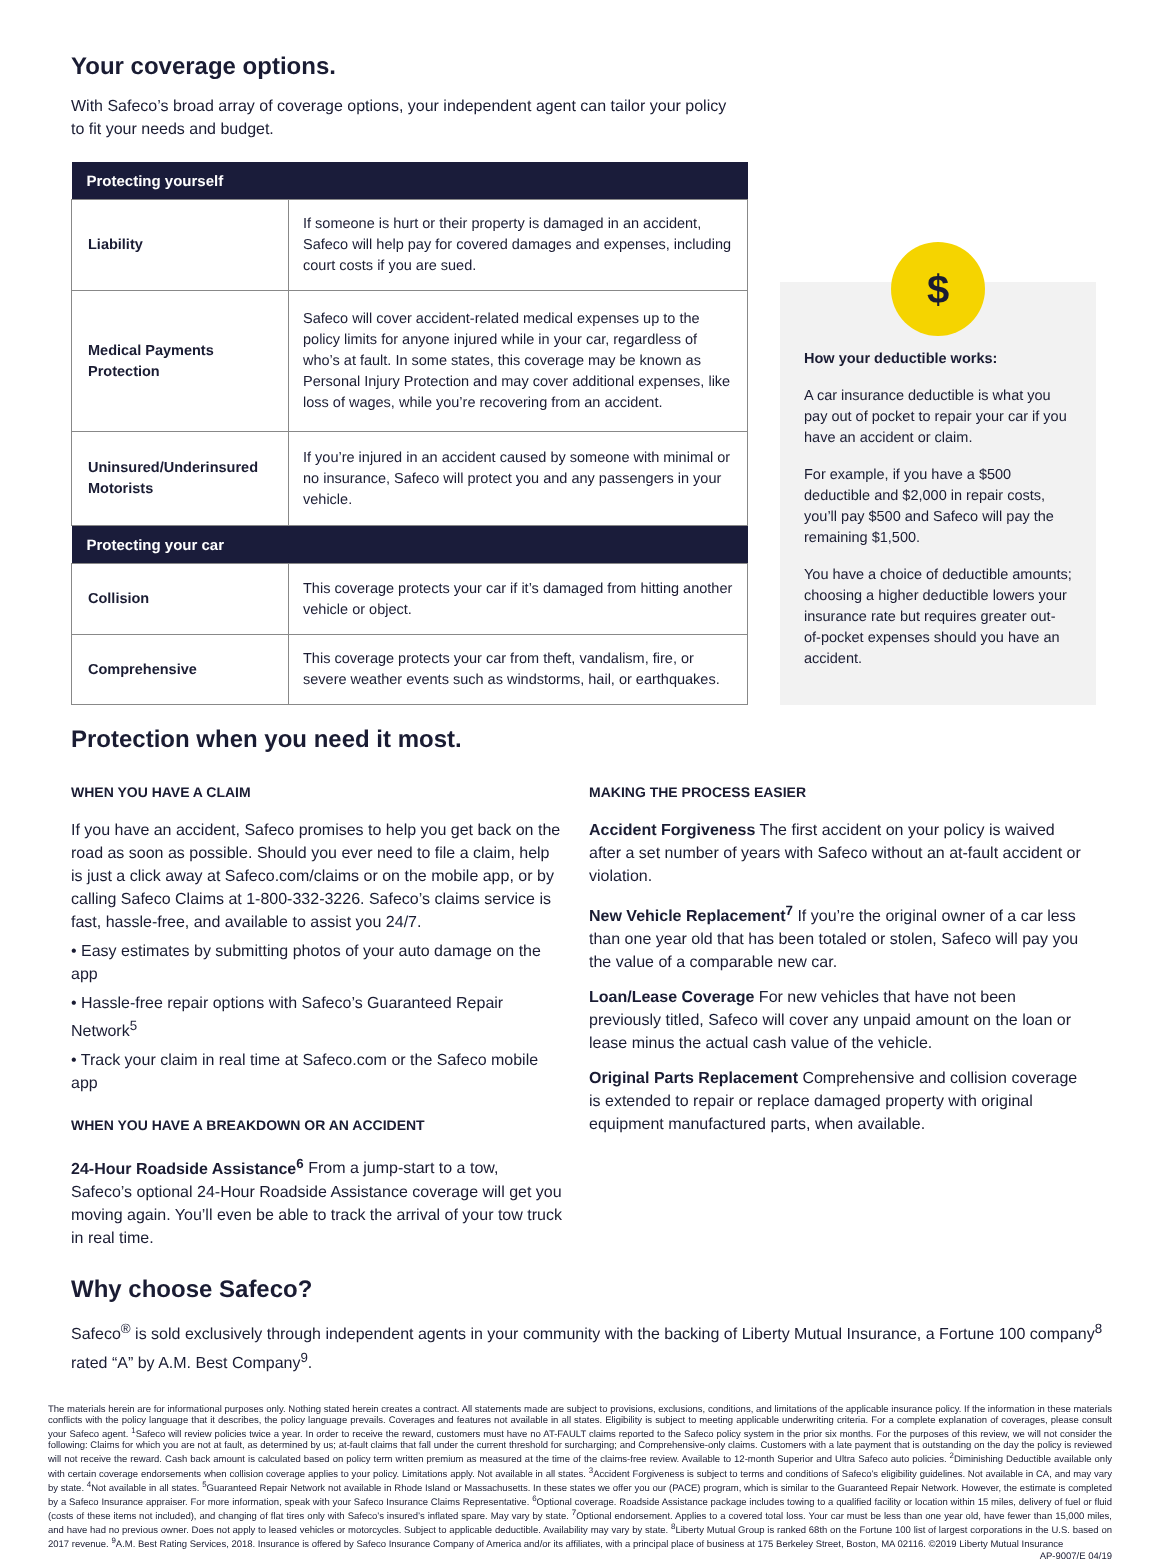Your coverage options.
With Safeco’s broad array of coverage options, your independent agent can tailor your policy to fit your needs and budget.
| Protecting yourself | |
| --- | --- |
| Liability | If someone is hurt or their property is damaged in an accident, Safeco will help pay for covered damages and expenses, including court costs if you are sued. |
| Medical Payments Protection | Safeco will cover accident-related medical expenses up to the policy limits for anyone injured while in your car, regardless of who’s at fault. In some states, this coverage may be known as Personal Injury Protection and may cover additional expenses, like loss of wages, while you’re recovering from an accident. |
| Uninsured/Underinsured Motorists | If you’re injured in an accident caused by someone with minimal or no insurance, Safeco will protect you and any passengers in your vehicle. |
| Protecting your car | |
| Collision | This coverage protects your car if it’s damaged from hitting another vehicle or object. |
| Comprehensive | This coverage protects your car from theft, vandalism, fire, or severe weather events such as windstorms, hail, or earthquakes. |
$
How your deductible works:
A car insurance deductible is what you pay out of pocket to repair your car if you have an accident or claim.
For example, if you have a $500 deductible and $2,000 in repair costs, you’ll pay $500 and Safeco will pay the remaining $1,500.
You have a choice of deductible amounts; choosing a higher deductible lowers your insurance rate but requires greater out-of-pocket expenses should you have an accident.
Protection when you need it most.
WHEN YOU HAVE A CLAIM
If you have an accident, Safeco promises to help you get back on the road as soon as possible. Should you ever need to file a claim, help is just a click away at Safeco.com/claims or on the mobile app, or by calling Safeco Claims at 1-800-332-3226. Safeco’s claims service is fast, hassle-free, and available to assist you 24/7.
• Easy estimates by submitting photos of your auto damage on the app
• Hassle-free repair options with Safeco’s Guaranteed Repair Network<sup>5</sup>
• Track your claim in real time at Safeco.com or the Safeco mobile app
WHEN YOU HAVE A BREAKDOWN OR AN ACCIDENT
24-Hour Roadside Assistance<sup>6</sup> From a jump-start to a tow, Safeco’s optional 24-Hour Roadside Assistance coverage will get you moving again. You’ll even be able to track the arrival of your tow truck in real time.
MAKING THE PROCESS EASIER
Accident Forgiveness The first accident on your policy is waived after a set number of years with Safeco without an at-fault accident or violation.
New Vehicle Replacement<sup>7</sup> If you’re the original owner of a car less than one year old that has been totaled or stolen, Safeco will pay you the value of a comparable new car.
Loan/Lease Coverage For new vehicles that have not been previously titled, Safeco will cover any unpaid amount on the loan or lease minus the actual cash value of the vehicle.
Original Parts Replacement Comprehensive and collision coverage is extended to repair or replace damaged property with original equipment manufactured parts, when available.
Why choose Safeco?
Safeco<sup>®</sup> is sold exclusively through independent agents in your community with the backing of Liberty Mutual Insurance, a Fortune 100 company<sup>8</sup> rated “A” by A.M. Best Company<sup>9</sup>.
The materials herein are for informational purposes only. Nothing stated herein creates a contract. All statements made are subject to provisions, exclusions, conditions, and limitations of the applicable insurance policy. If the information in these materials conflicts with the policy language that it describes, the policy language prevails. Coverages and features not available in all states. Eligibility is subject to meeting applicable underwriting criteria. For a complete explanation of coverages, please consult your Safeco agent. <sup>1</sup>Safeco will review policies twice a year. In order to receive the reward, customers must have no AT-FAULT claims reported to the Safeco policy system in the prior six months. For the purposes of this review, we will not consider the following: Claims for which you are not at fault, as determined by us; at-fault claims that fall under the current threshold for surcharging; and Comprehensive-only claims. Customers with a late payment that is outstanding on the day the policy is reviewed will not receive the reward. Cash back amount is calculated based on policy term written premium as measured at the time of the claims-free review. Available to 12-month Superior and Ultra Safeco auto policies. <sup>2</sup>Diminishing Deductible available only with certain coverage endorsements when collision coverage applies to your policy. Limitations apply. Not available in all states. <sup>3</sup>Accident Forgiveness is subject to terms and conditions of Safeco’s eligibility guidelines. Not available in CA, and may vary by state. <sup>4</sup>Not available in all states. <sup>5</sup>Guaranteed Repair Network not available in Rhode Island or Massachusetts. In these states we offer you our (PACE) program, which is similar to the Guaranteed Repair Network. However, the estimate is completed by a Safeco Insurance appraiser. For more information, speak with your Safeco Insurance Claims Representative. <sup>6</sup>Optional coverage. Roadside Assistance package includes towing to a qualified facility or location within 15 miles, delivery of fuel or fluid (costs of these items not included), and changing of flat tires only with Safeco’s insured’s inflated spare. May vary by state. <sup>7</sup>Optional endorsement. Applies to a covered total loss. Your car must be less than one year old, have fewer than 15,000 miles, and have had no previous owner. Does not apply to leased vehicles or motorcycles. Subject to applicable deductible. Availability may vary by state. <sup>8</sup>Liberty Mutual Group is ranked 68th on the Fortune 100 list of largest corporations in the U.S. based on 2017 revenue. <sup>9</sup>A.M. Best Rating Services, 2018. Insurance is offered by Safeco Insurance Company of America and/or its affiliates, with a principal place of business at 175 Berkeley Street, Boston, MA 02116. ©2019 Liberty Mutual Insurance AP-9007/E 04/19